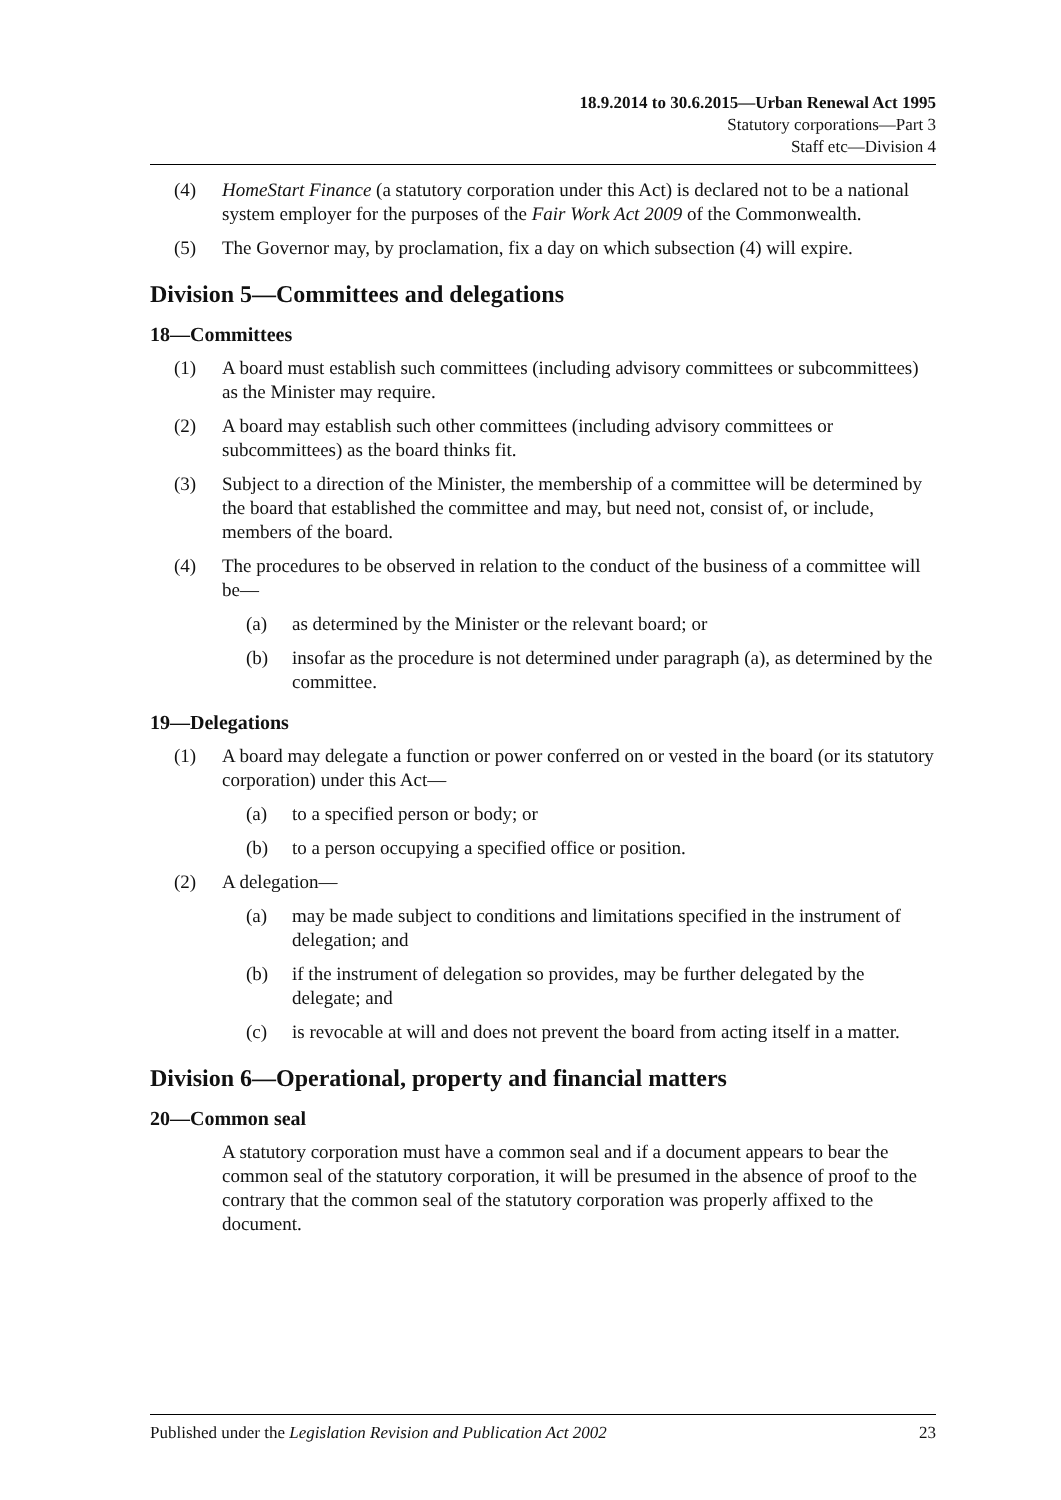18.9.2014 to 30.6.2015—Urban Renewal Act 1995
Statutory corporations—Part 3
Staff etc—Division 4
(4) HomeStart Finance (a statutory corporation under this Act) is declared not to be a national system employer for the purposes of the Fair Work Act 2009 of the Commonwealth.
(5) The Governor may, by proclamation, fix a day on which subsection (4) will expire.
Division 5—Committees and delegations
18—Committees
(1) A board must establish such committees (including advisory committees or subcommittees) as the Minister may require.
(2) A board may establish such other committees (including advisory committees or subcommittees) as the board thinks fit.
(3) Subject to a direction of the Minister, the membership of a committee will be determined by the board that established the committee and may, but need not, consist of, or include, members of the board.
(4) The procedures to be observed in relation to the conduct of the business of a committee will be—
(a) as determined by the Minister or the relevant board; or
(b) insofar as the procedure is not determined under paragraph (a), as determined by the committee.
19—Delegations
(1) A board may delegate a function or power conferred on or vested in the board (or its statutory corporation) under this Act—
(a) to a specified person or body; or
(b) to a person occupying a specified office or position.
(2) A delegation—
(a) may be made subject to conditions and limitations specified in the instrument of delegation; and
(b) if the instrument of delegation so provides, may be further delegated by the delegate; and
(c) is revocable at will and does not prevent the board from acting itself in a matter.
Division 6—Operational, property and financial matters
20—Common seal
A statutory corporation must have a common seal and if a document appears to bear the common seal of the statutory corporation, it will be presumed in the absence of proof to the contrary that the common seal of the statutory corporation was properly affixed to the document.
Published under the Legislation Revision and Publication Act 2002 23